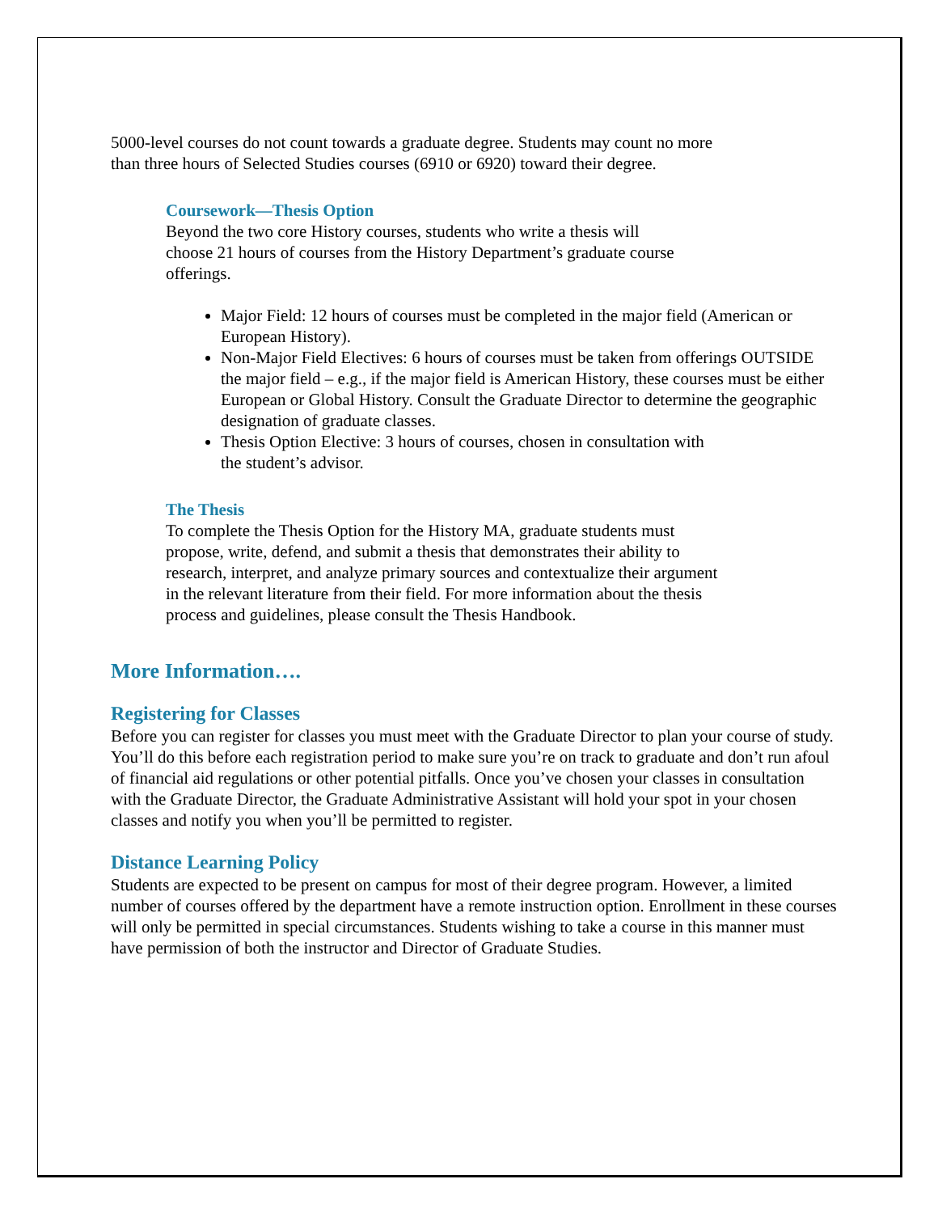5000-level courses do not count towards a graduate degree. Students may count no more
than three hours of Selected Studies courses (6910 or 6920) toward their degree.
Coursework—Thesis Option
Beyond the two core History courses, students who write a thesis will
choose 21 hours of courses from the History Department’s graduate course
offerings.
Major Field: 12 hours of courses must be completed in the major field (American or European History).
Non-Major Field Electives: 6 hours of courses must be taken from offerings OUTSIDE the major field – e.g., if the major field is American History, these courses must be either European or Global History. Consult the Graduate Director to determine the geographic designation of graduate classes.
Thesis Option Elective: 3 hours of courses, chosen in consultation with
the student’s advisor.
The Thesis
To complete the Thesis Option for the History MA, graduate students must
propose, write, defend, and submit a thesis that demonstrates their ability to
research, interpret, and analyze primary sources and contextualize their argument
in the relevant literature from their field. For more information about the thesis
process and guidelines, please consult the Thesis Handbook.
More Information….
Registering for Classes
Before you can register for classes you must meet with the Graduate Director to plan your course of study. You’ll do this before each registration period to make sure you’re on track to graduate and don’t run afoul of financial aid regulations or other potential pitfalls. Once you’ve chosen your classes in consultation with the Graduate Director, the Graduate Administrative Assistant will hold your spot in your chosen classes and notify you when you’ll be permitted to register.
Distance Learning Policy
Students are expected to be present on campus for most of their degree program. However, a limited number of courses offered by the department have a remote instruction option. Enrollment in these courses will only be permitted in special circumstances. Students wishing to take a course in this manner must have permission of both the instructor and Director of Graduate Studies.